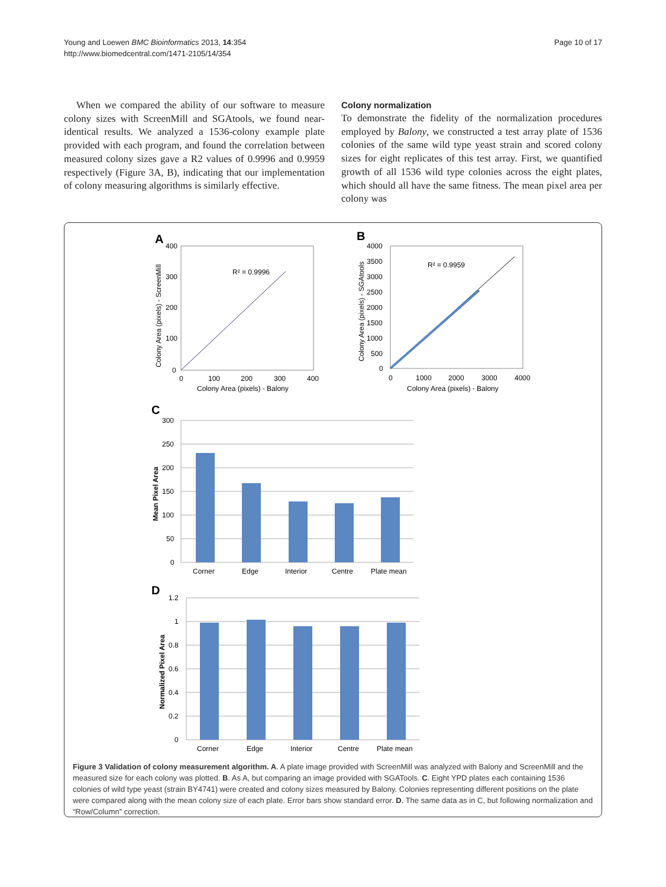Young and Loewen BMC Bioinformatics 2013, 14:354
http://www.biomedcentral.com/1471-2105/14/354
Page 10 of 17
When we compared the ability of our software to measure colony sizes with ScreenMill and SGAtools, we found near-identical results. We analyzed a 1536-colony example plate provided with each program, and found the correlation between measured colony sizes gave a R2 values of 0.9996 and 0.9959 respectively (Figure 3A, B), indicating that our implementation of colony measuring algorithms is similarly effective.
Colony normalization
To demonstrate the fidelity of the normalization procedures employed by Balony, we constructed a test array plate of 1536 colonies of the same wild type yeast strain and scored colony sizes for eight replicates of this test array. First, we quantified growth of all 1536 wild type colonies across the eight plates, which should all have the same fitness. The mean pixel area per colony was
A
R² = 0.9996
400
300
200
100
0
0
100
200
300
400
Colony Area (pixels) - Balony
Colony Area (pixels) - ScreenMill
B
R² = 0.9959
4000
3500
3000
2500
2000
1500
1000
500
0
0
1000
2000
3000
4000
Colony Area (pixels) - Balony
Colony Area (pixels) - SGAtools
C
300
250
200
150
100
50
0
Corner
Edge
Interior
Centre
Plate mean
Mean Pixel Area
D
1.2
1
0.8
0.6
0.4
0.2
0
Corner
Edge
Interior
Centre
Plate mean
Normalized Pixel Area
Figure 3 Validation of colony measurement algorithm. A. A plate image provided with ScreenMill was analyzed with Balony and ScreenMill and the measured size for each colony was plotted. B. As A, but comparing an image provided with SGATools. C. Eight YPD plates each containing 1536 colonies of wild type yeast (strain BY4741) were created and colony sizes measured by Balony. Colonies representing different positions on the plate were compared along with the mean colony size of each plate. Error bars show standard error. D. The same data as in C, but following normalization and “Row/Column” correction.